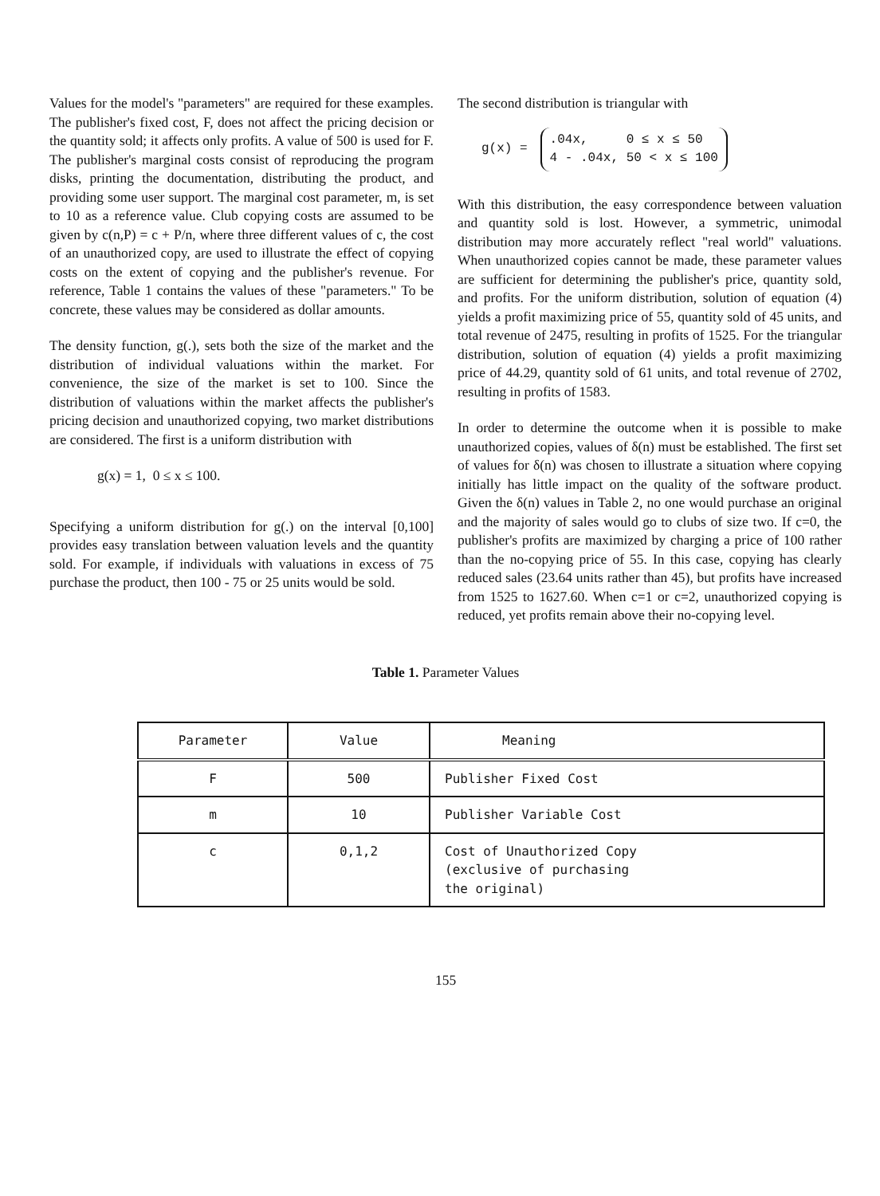Values for the model's "parameters" are required for these examples. The publisher's fixed cost, F, does not affect the pricing decision or the quantity sold; it affects only profits. A value of 500 is used for F. The publisher's marginal costs consist of reproducing the program disks, printing the documentation, distributing the product, and providing some user support. The marginal cost parameter, m, is set to 10 as a reference value. Club copying costs are assumed to be given by c(n,P) = c + P/n, where three different values of c, the cost of an unauthorized copy, are used to illustrate the effect of copying costs on the extent of copying and the publisher's revenue. For reference, Table 1 contains the values of these "parameters." To be concrete, these values may be considered as dollar amounts.
The density function, g(.), sets both the size of the market and the distribution of individual valuations within the market. For convenience, the size of the market is set to 100. Since the distribution of valuations within the market affects the publisher's pricing decision and unauthorized copying, two market distributions are considered. The first is a uniform distribution with
g(x) = 1, 0 ≤ x ≤ 100.
Specifying a uniform distribution for g(.) on the interval [0,100] provides easy translation between valuation levels and the quantity sold. For example, if individuals with valuations in excess of 75 purchase the product, then 100 - 75 or 25 units would be sold.
The second distribution is triangular with
g(x) =
.04x, 0 ≤ x ≤ 50
4 - .04x, 50 < x ≤ 100
With this distribution, the easy correspondence between valuation and quantity sold is lost. However, a symmetric, unimodal distribution may more accurately reflect "real world" valuations. When unauthorized copies cannot be made, these parameter values are sufficient for determining the publisher's price, quantity sold, and profits. For the uniform distribution, solution of equation (4) yields a profit maximizing price of 55, quantity sold of 45 units, and total revenue of 2475, resulting in profits of 1525. For the triangular distribution, solution of equation (4) yields a profit maximizing price of 44.29, quantity sold of 61 units, and total revenue of 2702, resulting in profits of 1583.
In order to determine the outcome when it is possible to make unauthorized copies, values of δ(n) must be established. The first set of values for δ(n) was chosen to illustrate a situation where copying initially has little impact on the quality of the software product. Given the δ(n) values in Table 2, no one would purchase an original and the majority of sales would go to clubs of size two. If c=0, the publisher's profits are maximized by charging a price of 100 rather than the no-copying price of 55. In this case, copying has clearly reduced sales (23.64 units rather than 45), but profits have increased from 1525 to 1627.60. When c=1 or c=2, unauthorized copying is reduced, yet profits remain above their no-copying level.
Table 1. Parameter Values
| Parameter | Value | Meaning |
| --- | --- | --- |
| F | 500 | Publisher Fixed Cost |
| m | 10 | Publisher Variable Cost |
| c | 0,1,2 | Cost of Unauthorized Copy (exclusive of purchasing the original) |
155